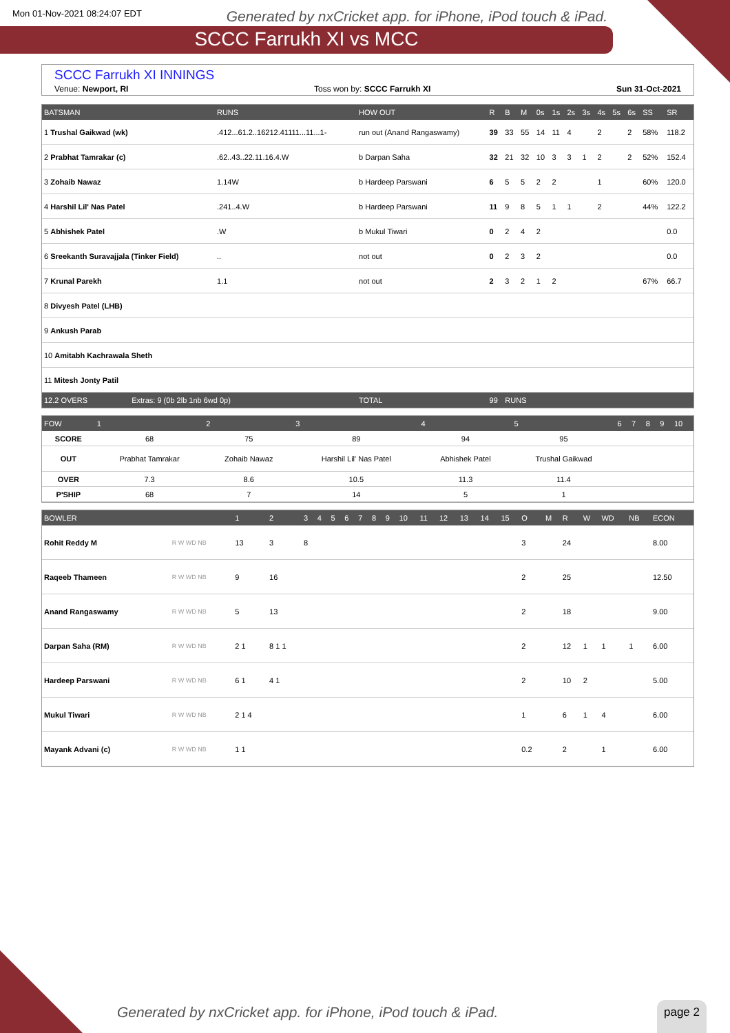Mon 01-Nov-2021 08:24:07 EDT Generated by nxCricket app. for iPhone, iPod touch & iPad.
SCCC Farrukh XI vs MCC
SCCC Farrukh XI INNINGS
Venue: Newport, RI Toss won by: SCCC Farrukh XI Sun 31-Oct-2021
| BATSMAN | RUNS | HOW OUT | R | B | M | 0s | 1s | 2s | 3s | 4s | 5s | 6s | SS | SR |
| --- | --- | --- | --- | --- | --- | --- | --- | --- | --- | --- | --- | --- | --- | --- |
| 1 Trushal Gaikwad (wk) | .412...61.2..16212.41111...11...1- | run out (Anand Rangaswamy) | 39 | 33 | 55 | 14 | 11 | 4 | | 2 | | 2 | 58% | 118.2 |
| 2 Prabhat Tamrakar (c) | .62..43..22.11.16.4.W | b Darpan Saha | 32 | 21 | 32 | 10 | 3 | 3 | 1 | 2 | | 2 | 52% | 152.4 |
| 3 Zohaib Nawaz | 1.14W | b Hardeep Parswani | 6 | 5 | 5 | 2 | 2 | | | 1 | | | 60% | 120.0 |
| 4 Harshil Lil' Nas Patel | .241..4.W | b Hardeep Parswani | 11 | 9 | 8 | 5 | 1 | 1 | | 2 | | | 44% | 122.2 |
| 5 Abhishek Patel | .W | b Mukul Tiwari | 0 | 2 | 4 | 2 | | | | | | | | 0.0 |
| 6 Sreekanth Suravajjala (Tinker Field) | .. | not out | 0 | 2 | 3 | 2 | | | | | | | | 0.0 |
| 7 Krunal Parekh | 1.1 | not out | 2 | 3 | 2 | 1 | 2 | | | | | | 67% | 66.7 |
| 8 Divyesh Patel (LHB) | | | | | | | | | | | | | | |
| 9 Ankush Parab | | | | | | | | | | | | | | |
| 10 Amitabh Kachrawala Sheth | | | | | | | | | | | | | | |
| 11 Mitesh Jonty Patil | | | | | | | | | | | | | | |
| 12.2 OVERS Extras: 9 (0b 2lb 1nb 6wd 0p) | | TOTAL | 99 | RUNS | | | | | | | | | | |
| FOW | 1 | 2 | 3 | 4 | 5 | 6 | 7 | 8 | 9 | 10 |
| --- | --- | --- | --- | --- | --- | --- | --- | --- | --- | --- |
| SCORE | 68 | 75 | 89 | 94 | 95 | | | | | |
| OUT | Prabhat Tamrakar | Zohaib Nawaz | Harshil Lil' Nas Patel | Abhishek Patel | Trushal Gaikwad | | | | | |
| OVER | 7.3 | 8.6 | 10.5 | 11.3 | 11.4 | | | | | |
| P'SHIP | 68 | 7 | 14 | 5 | 1 | | | | | |
| BOWLER | | 1 | 2 | 3 | 4 | 5 | 6 | 7 | 8 | 9 | 10 | 11 | 12 | 13 | 14 | 15 | O | M | R | W | WD | NB | ECON |
| --- | --- | --- | --- | --- | --- | --- | --- | --- | --- | --- | --- | --- | --- | --- | --- | --- | --- | --- | --- | --- | --- | --- | --- |
| Rohit Reddy M | R W WD NB | 13 | 3 | 8 | | | | | | | | | | | | | 3 | | 24 | | | | 8.00 |
| Raqeeb Thameen | R W WD NB | 9 | 16 | | | | | | | | | | | | | | 2 | | 25 | | | | 12.50 |
| Anand Rangaswamy | R W WD NB | 5 | 13 | | | | | | | | | | | | | | 2 | | 18 | | | | 9.00 |
| Darpan Saha (RM) | R W WD NB | 2 1 | 8 1 1 | | | | | | | | | | | | | | 2 | | 12 | 1 | 1 | 1 | 6.00 |
| Hardeep Parswani | R W WD NB | 6 1 | 4 1 | | | | | | | | | | | | | | 2 | | 10 | 2 | | | 5.00 |
| Mukul Tiwari | R W WD NB | 2 1 4 | | | | | | | | | | | | | | | 1 | | 6 | 1 | 4 | | 6.00 |
| Mayank Advani (c) | R W WD NB | 1 1 | | | | | | | | | | | | | | | 0.2 | | 2 | | 1 | | 6.00 |
Generated by nxCricket app. for iPhone, iPod touch & iPad.
page 2